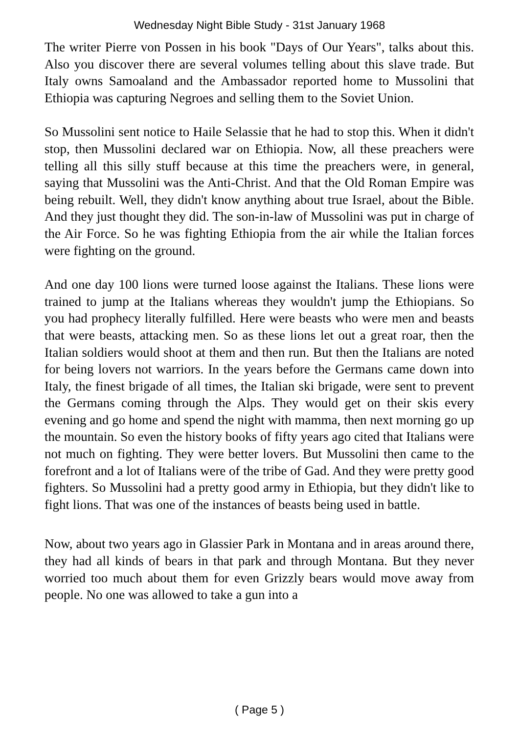Wednesday Night Bible Study - 31st January 1968
The writer Pierre von Possen in his book "Days of Our Years", talks about this. Also you discover there are several volumes telling about this slave trade. But Italy owns Samoaland and the Ambassador reported home to Mussolini that Ethiopia was capturing Negroes and selling them to the Soviet Union.
So Mussolini sent notice to Haile Selassie that he had to stop this. When it didn't stop, then Mussolini declared war on Ethiopia. Now, all these preachers were telling all this silly stuff because at this time the preachers were, in general, saying that Mussolini was the Anti-Christ. And that the Old Roman Empire was being rebuilt. Well, they didn't know anything about true Israel, about the Bible. And they just thought they did. The son-in-law of Mussolini was put in charge of the Air Force. So he was fighting Ethiopia from the air while the Italian forces were fighting on the ground.
And one day 100 lions were turned loose against the Italians. These lions were trained to jump at the Italians whereas they wouldn't jump the Ethiopians. So you had prophecy literally fulfilled. Here were beasts who were men and beasts that were beasts, attacking men. So as these lions let out a great roar, then the Italian soldiers would shoot at them and then run. But then the Italians are noted for being lovers not warriors. In the years before the Germans came down into Italy, the finest brigade of all times, the Italian ski brigade, were sent to prevent the Germans coming through the Alps. They would get on their skis every evening and go home and spend the night with mamma, then next morning go up the mountain. So even the history books of fifty years ago cited that Italians were not much on fighting. They were better lovers. But Mussolini then came to the forefront and a lot of Italians were of the tribe of Gad. And they were pretty good fighters. So Mussolini had a pretty good army in Ethiopia, but they didn't like to fight lions. That was one of the instances of beasts being used in battle.
Now, about two years ago in Glassier Park in Montana and in areas around there, they had all kinds of bears in that park and through Montana. But they never worried too much about them for even Grizzly bears would move away from people. No one was allowed to take a gun into a
( Page 5 )